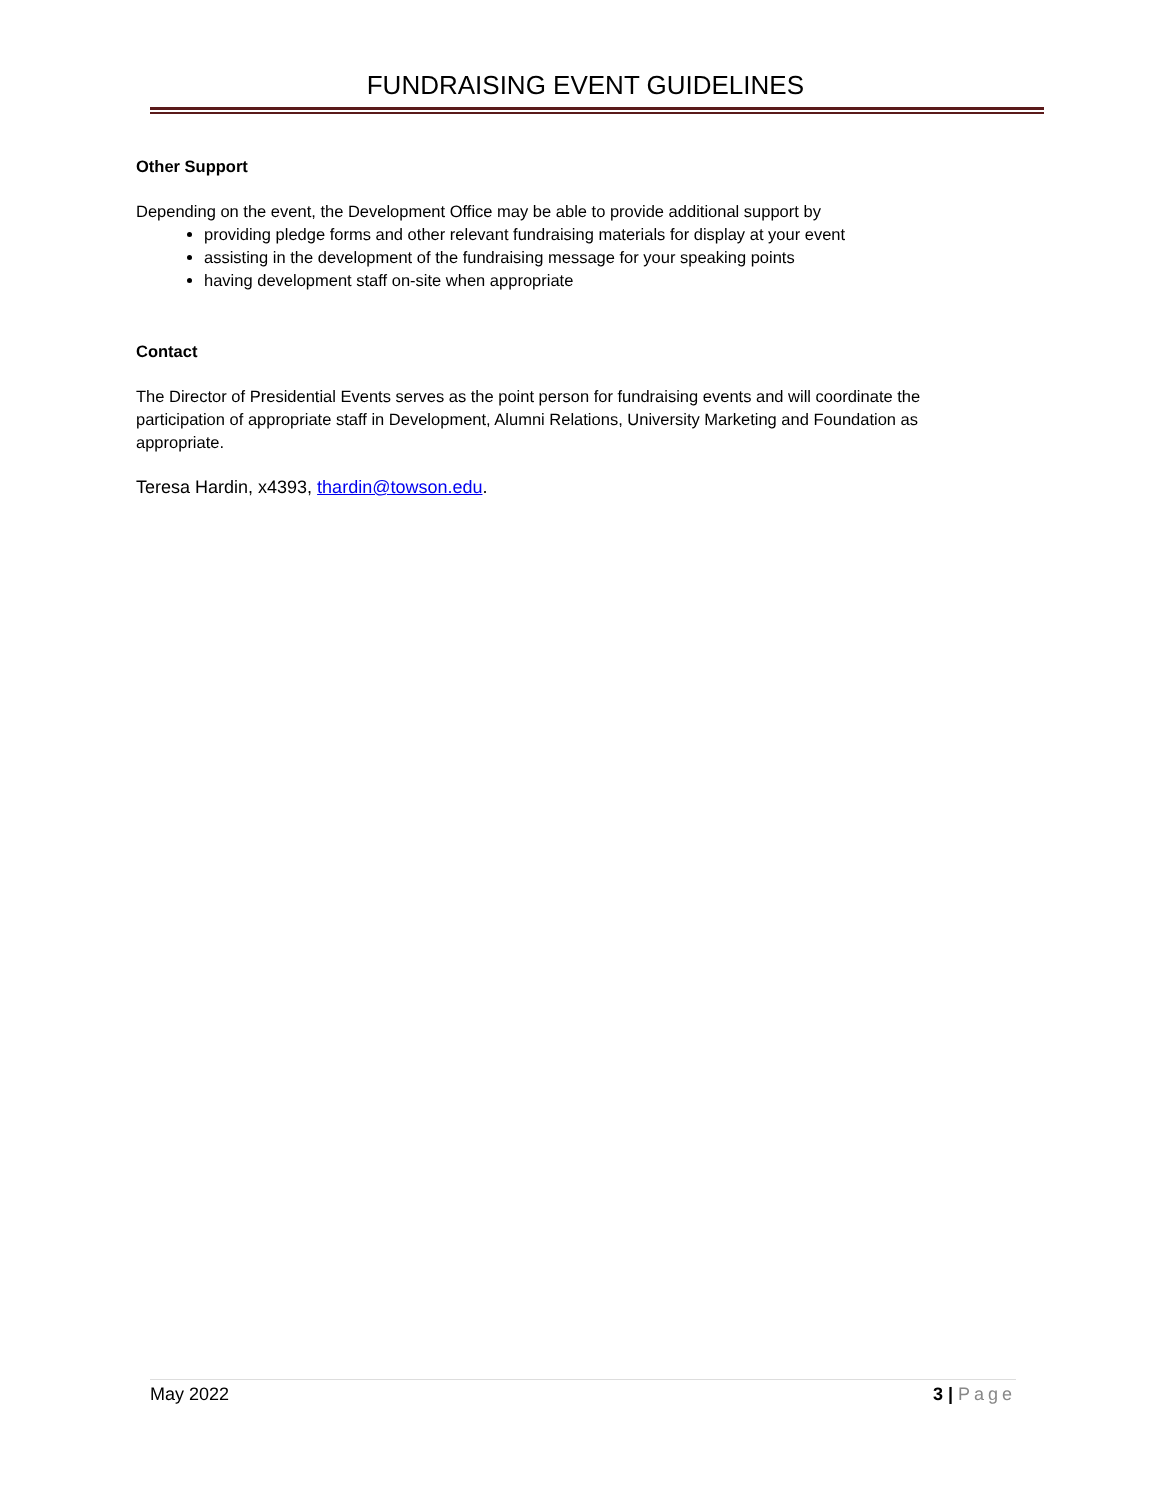FUNDRAISING EVENT GUIDELINES
Other Support
Depending on the event, the Development Office may be able to provide additional support by
providing pledge forms and other relevant fundraising materials for display at your event
assisting in the development of the fundraising message for your speaking points
having development staff on-site when appropriate
Contact
The Director of Presidential Events serves as the point person for fundraising events and will coordinate the participation of appropriate staff in Development, Alumni Relations, University Marketing and Foundation as appropriate.
Teresa Hardin, x4393, thardin@towson.edu.
May 2022 3 | Page